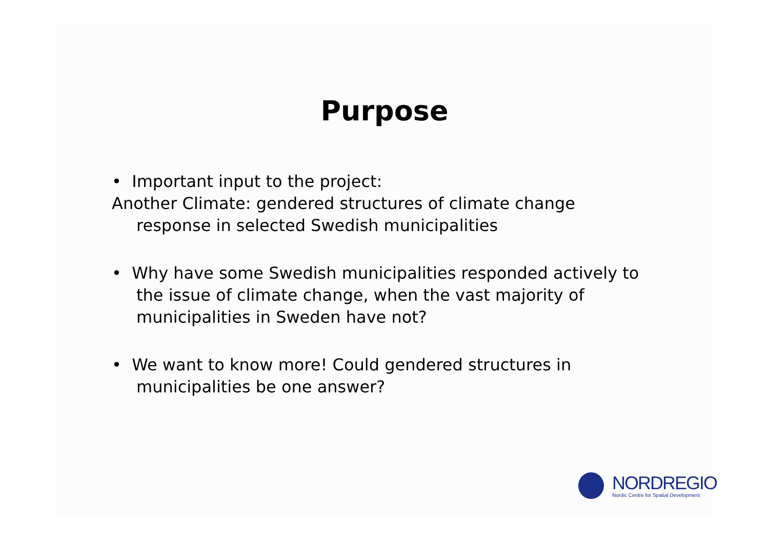Purpose
• Important input to the project:
Another Climate: gendered structures of climate change
response in selected Swedish municipalities
• Why have some Swedish municipalities responded actively to the issue of climate change, when the vast majority of municipalities in Sweden have not?
• We want to know more! Could gendered structures in municipalities be one answer?
NORDREGIO
Nordic Centre for Spatial Development